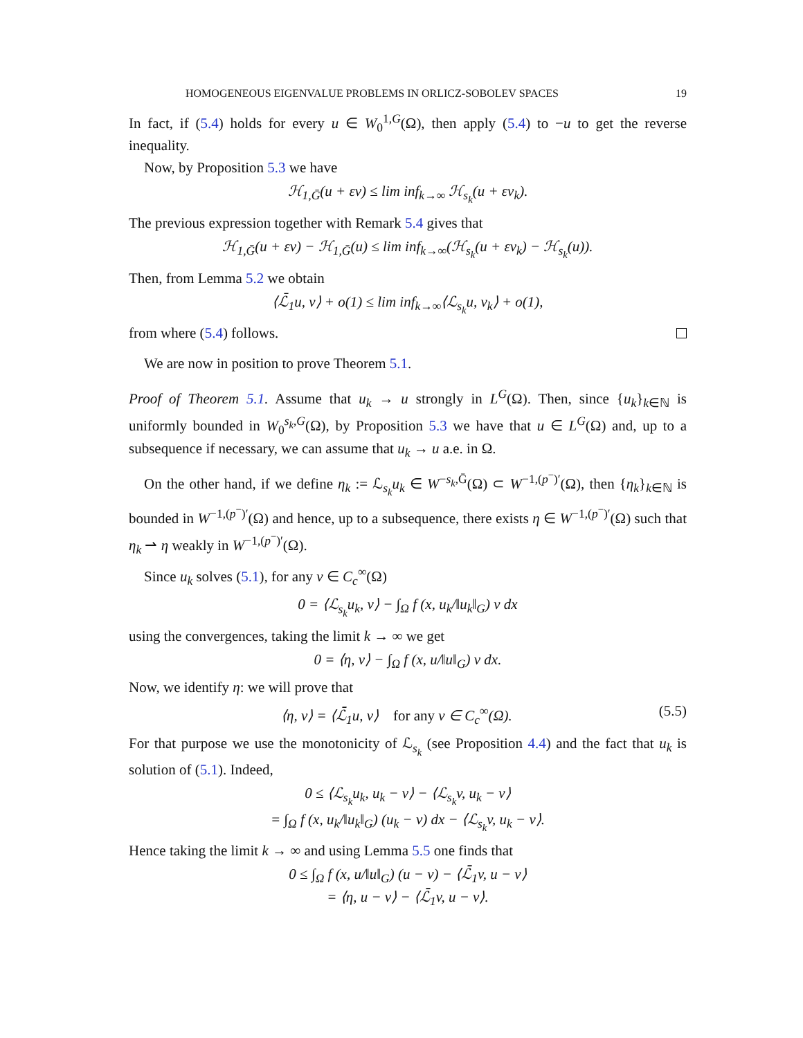HOMOGENEOUS EIGENVALUE PROBLEMS IN ORLICZ-SOBOLEV SPACES 19
In fact, if (5.4) holds for every u ∈ W<sub>0</sub><sup>1,G</sup>(Ω), then apply (5.4) to −u to get the reverse inequality.
Now, by Proposition 5.3 we have
ℋ<sub>1,Ḡ</sub>(u + εv) ≤ lim inf<sub>k→∞</sub> ℋ<sub>s<sub>k</sub></sub>(u + εv<sub>k</sub>).
The previous expression together with Remark 5.4 gives that
ℋ<sub>1,Ḡ</sub>(u + εv) − ℋ<sub>1,Ḡ</sub>(u) ≤ lim inf<sub>k→∞</sub>(ℋ<sub>s<sub>k</sub></sub>(u + εv<sub>k</sub>) − ℋ<sub>s<sub>k</sub></sub>(u)).
Then, from Lemma 5.2 we obtain
⟨ℒ̄<sub>1</sub>u, v⟩ + o(1) ≤ lim inf<sub>k→∞</sub>⟨ℒ<sub>s<sub>k</sub></sub>u, v<sub>k</sub>⟩ + o(1),
from where (5.4) follows.
We are now in position to prove Theorem 5.1.
Proof of Theorem 5.1. Assume that u<sub>k</sub> → u strongly in L<sup>G</sup>(Ω). Then, since {u<sub>k</sub>}<sub>k∈ℕ</sub> is uniformly bounded in W<sub>0</sub><sup>s<sub>k</sub>,G</sup>(Ω), by Proposition 5.3 we have that u ∈ L<sup>G</sup>(Ω) and, up to a subsequence if necessary, we can assume that u<sub>k</sub> → u a.e. in Ω.
On the other hand, if we define η<sub>k</sub> := ℒ<sub>s<sub>k</sub></sub>u<sub>k</sub> ∈ W<sup>−s<sub>k</sub>,Ḡ</sup>(Ω) ⊂ W<sup>−1,(p<sup>−</sup>)′</sup>(Ω), then {η<sub>k</sub>}<sub>k∈ℕ</sub> is bounded in W<sup>−1,(p<sup>−</sup>)′</sup>(Ω) and hence, up to a subsequence, there exists η ∈ W<sup>−1,(p<sup>−</sup>)′</sup>(Ω) such that η<sub>k</sub> ⇀ η weakly in W<sup>−1,(p<sup>−</sup>)′</sup>(Ω).
Since u<sub>k</sub> solves (5.1), for any v ∈ C<sub>c</sub><sup>∞</sup>(Ω)
0 = ⟨ℒ<sub>s<sub>k</sub></sub>u<sub>k</sub>, v⟩ − ∫<sub>Ω</sub> f (x, u<sub>k</sub>/‖u<sub>k</sub>‖<sub>G</sub>) v dx
using the convergences, taking the limit k → ∞ we get
0 = ⟨η, v⟩ − ∫<sub>Ω</sub> f (x, u/‖u‖<sub>G</sub>) v dx.
Now, we identify η: we will prove that
⟨η, v⟩ = ⟨ℒ̄<sub>1</sub>u, v⟩ for any v ∈ C<sub>c</sub><sup>∞</sup>(Ω). (5.5)
For that purpose we use the monotonicity of ℒ<sub>s<sub>k</sub></sub> (see Proposition 4.4) and the fact that u<sub>k</sub> is solution of (5.1). Indeed,
0 ≤ ⟨ℒ<sub>s<sub>k</sub></sub>u<sub>k</sub>, u<sub>k</sub> − v⟩ − ⟨ℒ<sub>s<sub>k</sub></sub>v, u<sub>k</sub> − v⟩
= ∫<sub>Ω</sub> f (x, u<sub>k</sub>/‖u<sub>k</sub>‖<sub>G</sub>) (u<sub>k</sub> − v) dx − ⟨ℒ<sub>s<sub>k</sub></sub>v, u<sub>k</sub> − v⟩.
Hence taking the limit k → ∞ and using Lemma 5.5 one finds that
0 ≤ ∫<sub>Ω</sub> f (x, u/‖u‖<sub>G</sub>) (u − v) − ⟨ℒ̄<sub>1</sub>v, u − v⟩
= ⟨η, u − v⟩ − ⟨ℒ̄<sub>1</sub>v, u − v⟩.